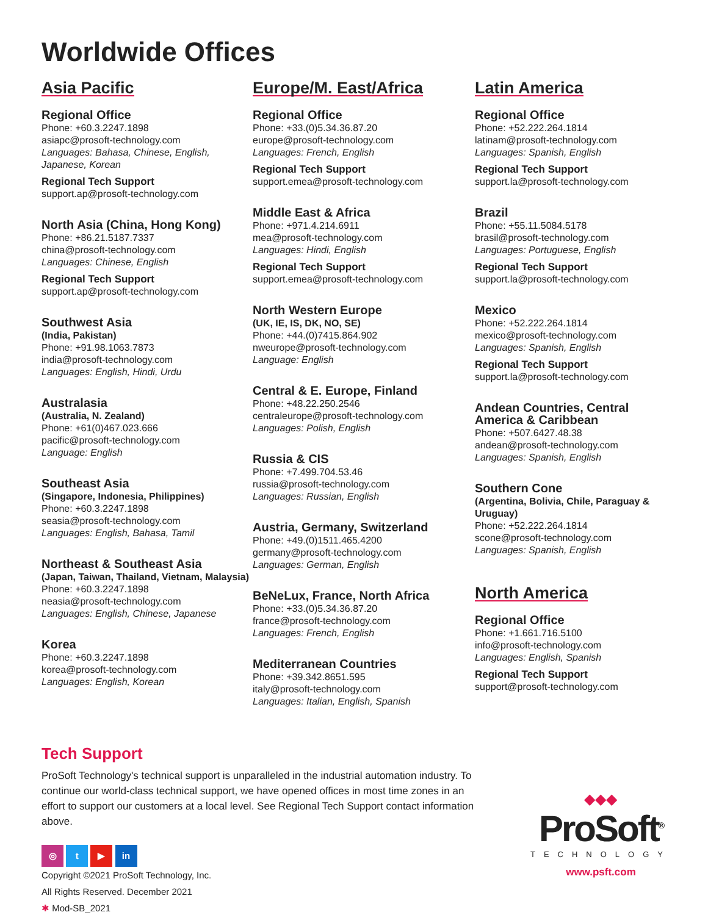Worldwide Offices
Asia Pacific
Regional Office
Phone: +60.3.2247.1898
asiapc@prosoft-technology.com
Languages: Bahasa, Chinese, English, Japanese, Korean
Regional Tech Support
support.ap@prosoft-technology.com
North Asia (China, Hong Kong)
Phone: +86.21.5187.7337
china@prosoft-technology.com
Languages: Chinese, English
Regional Tech Support
support.ap@prosoft-technology.com
Southwest Asia
(India, Pakistan)
Phone: +91.98.1063.7873
india@prosoft-technology.com
Languages: English, Hindi, Urdu
Australasia
(Australia, N. Zealand)
Phone: +61(0)467.023.666
pacific@prosoft-technology.com
Language: English
Southeast Asia
(Singapore, Indonesia, Philippines)
Phone: +60.3.2247.1898
seasia@prosoft-technology.com
Languages: English, Bahasa, Tamil
Northeast & Southeast Asia
(Japan, Taiwan, Thailand, Vietnam, Malaysia)
Phone: +60.3.2247.1898
neasia@prosoft-technology.com
Languages: English, Chinese, Japanese
Korea
Phone: +60.3.2247.1898
korea@prosoft-technology.com
Languages: English, Korean
Europe/M. East/Africa
Regional Office
Phone: +33.(0)5.34.36.87.20
europe@prosoft-technology.com
Languages: French, English
Regional Tech Support
support.emea@prosoft-technology.com
Middle East & Africa
Phone: +971.4.214.6911
mea@prosoft-technology.com
Languages: Hindi, English
Regional Tech Support
support.emea@prosoft-technology.com
North Western Europe
(UK, IE, IS, DK, NO, SE)
Phone: +44.(0)7415.864.902
nweurope@prosoft-technology.com
Language: English
Central & E. Europe, Finland
Phone: +48.22.250.2546
centraleurope@prosoft-technology.com
Languages: Polish, English
Russia & CIS
Phone: +7.499.704.53.46
russia@prosoft-technology.com
Languages: Russian, English
Austria, Germany, Switzerland
Phone: +49.(0)1511.465.4200
germany@prosoft-technology.com
Languages: German, English
BeNeLux, France, North Africa
Phone: +33.(0)5.34.36.87.20
france@prosoft-technology.com
Languages: French, English
Mediterranean Countries
Phone: +39.342.8651.595
italy@prosoft-technology.com
Languages: Italian, English, Spanish
Latin America
Regional Office
Phone: +52.222.264.1814
latinam@prosoft-technology.com
Languages: Spanish, English
Regional Tech Support
support.la@prosoft-technology.com
Brazil
Phone: +55.11.5084.5178
brasil@prosoft-technology.com
Languages: Portuguese, English
Regional Tech Support
support.la@prosoft-technology.com
Mexico
Phone: +52.222.264.1814
mexico@prosoft-technology.com
Languages: Spanish, English
Regional Tech Support
support.la@prosoft-technology.com
Andean Countries, Central America & Caribbean
Phone: +507.6427.48.38
andean@prosoft-technology.com
Languages: Spanish, English
Southern Cone
(Argentina, Bolivia, Chile, Paraguay & Uruguay)
Phone: +52.222.264.1814
scone@prosoft-technology.com
Languages: Spanish, English
North America
Regional Office
Phone: +1.661.716.5100
info@prosoft-technology.com
Languages: English, Spanish
Regional Tech Support
support@prosoft-technology.com
Tech Support
ProSoft Technology's technical support is unparalleled in the industrial automation industry. To continue our world-class technical support, we have opened offices in most time zones in an effort to support our customers at a local level. See Regional Tech Support contact information above.
◎ t ▶ in
Copyright ©2021 ProSoft Technology, Inc.
All Rights Reserved. December 2021
✱ Mod-SB_2021
◆◆◆
ProSoft<sup>®</sup>
TECHNOLOGY
www.psft.com